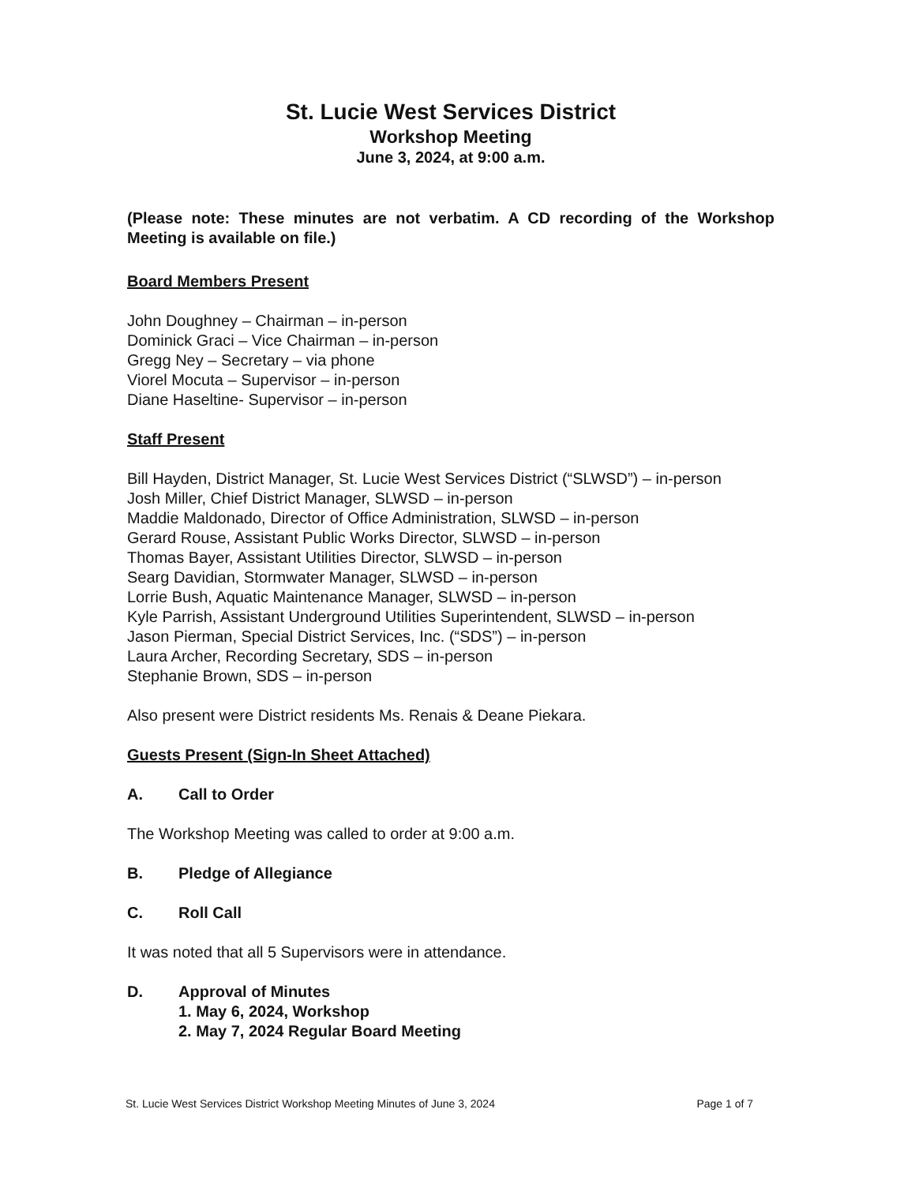St. Lucie West Services District
Workshop Meeting
June 3, 2024, at 9:00 a.m.
(Please note: These minutes are not verbatim. A CD recording of the Workshop Meeting is available on file.)
Board Members Present
John Doughney – Chairman – in-person
Dominick Graci – Vice Chairman – in-person
Gregg Ney – Secretary – via phone
Viorel Mocuta – Supervisor – in-person
Diane Haseltine- Supervisor – in-person
Staff Present
Bill Hayden, District Manager, St. Lucie West Services District (“SLWSD”) – in-person
Josh Miller, Chief District Manager, SLWSD – in-person
Maddie Maldonado, Director of Office Administration, SLWSD – in-person
Gerard Rouse, Assistant Public Works Director, SLWSD – in-person
Thomas Bayer, Assistant Utilities Director, SLWSD – in-person
Searg Davidian, Stormwater Manager, SLWSD – in-person
Lorrie Bush, Aquatic Maintenance Manager, SLWSD – in-person
Kyle Parrish, Assistant Underground Utilities Superintendent, SLWSD – in-person
Jason Pierman, Special District Services, Inc. (“SDS”) – in-person
Laura Archer, Recording Secretary, SDS – in-person
Stephanie Brown, SDS – in-person
Also present were District residents Ms. Renais & Deane Piekara.
Guests Present (Sign-In Sheet Attached)
A. Call to Order
The Workshop Meeting was called to order at 9:00 a.m.
B. Pledge of Allegiance
C. Roll Call
It was noted that all 5 Supervisors were in attendance.
D. Approval of Minutes
1. May 6, 2024, Workshop
2. May 7, 2024 Regular Board Meeting
St. Lucie West Services District Workshop Meeting Minutes of June 3, 2024 Page 1 of 7